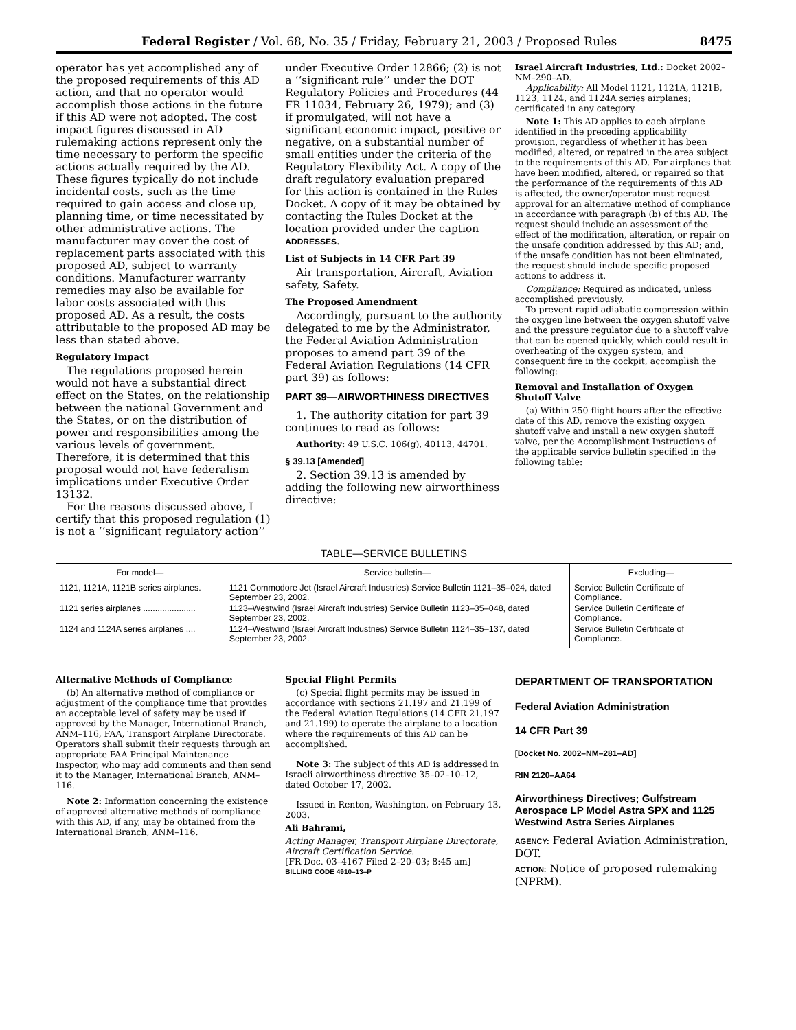Federal Register / Vol. 68, No. 35 / Friday, February 21, 2003 / Proposed Rules 8475
operator has yet accomplished any of the proposed requirements of this AD action, and that no operator would accomplish those actions in the future if this AD were not adopted. The cost impact figures discussed in AD rulemaking actions represent only the time necessary to perform the specific actions actually required by the AD. These figures typically do not include incidental costs, such as the time required to gain access and close up, planning time, or time necessitated by other administrative actions. The manufacturer may cover the cost of replacement parts associated with this proposed AD, subject to warranty conditions. Manufacturer warranty remedies may also be available for labor costs associated with this proposed AD. As a result, the costs attributable to the proposed AD may be less than stated above.
Regulatory Impact
The regulations proposed herein would not have a substantial direct effect on the States, on the relationship between the national Government and the States, or on the distribution of power and responsibilities among the various levels of government. Therefore, it is determined that this proposal would not have federalism implications under Executive Order 13132.
For the reasons discussed above, I certify that this proposed regulation (1) is not a ‘‘significant regulatory action’’
under Executive Order 12866; (2) is not a ‘‘significant rule’’ under the DOT Regulatory Policies and Procedures (44 FR 11034, February 26, 1979); and (3) if promulgated, will not have a significant economic impact, positive or negative, on a substantial number of small entities under the criteria of the Regulatory Flexibility Act. A copy of the draft regulatory evaluation prepared for this action is contained in the Rules Docket. A copy of it may be obtained by contacting the Rules Docket at the location provided under the caption ADDRESSES.
List of Subjects in 14 CFR Part 39
Air transportation, Aircraft, Aviation safety, Safety.
The Proposed Amendment
Accordingly, pursuant to the authority delegated to me by the Administrator, the Federal Aviation Administration proposes to amend part 39 of the Federal Aviation Regulations (14 CFR part 39) as follows:
PART 39—AIRWORTHINESS DIRECTIVES
1. The authority citation for part 39 continues to read as follows:
Authority: 49 U.S.C. 106(g), 40113, 44701.
§ 39.13 [Amended]
2. Section 39.13 is amended by adding the following new airworthiness directive:
Israel Aircraft Industries, Ltd.: Docket 2002–NM–290–AD.
Applicability: All Model 1121, 1121A, 1121B, 1123, 1124, and 1124A series airplanes; certificated in any category.
Note 1: This AD applies to each airplane identified in the preceding applicability provision, regardless of whether it has been modified, altered, or repaired in the area subject to the requirements of this AD. For airplanes that have been modified, altered, or repaired so that the performance of the requirements of this AD is affected, the owner/operator must request approval for an alternative method of compliance in accordance with paragraph (b) of this AD. The request should include an assessment of the effect of the modification, alteration, or repair on the unsafe condition addressed by this AD; and, if the unsafe condition has not been eliminated, the request should include specific proposed actions to address it.
Compliance: Required as indicated, unless accomplished previously.
To prevent rapid adiabatic compression within the oxygen line between the oxygen shutoff valve and the pressure regulator due to a shutoff valve that can be opened quickly, which could result in overheating of the oxygen system, and consequent fire in the cockpit, accomplish the following:
Removal and Installation of Oxygen Shutoff Valve
(a) Within 250 flight hours after the effective date of this AD, remove the existing oxygen shutoff valve and install a new oxygen shutoff valve, per the Accomplishment Instructions of the applicable service bulletin specified in the following table:
TABLE—SERVICE BULLETINS
| For model— | Service bulletin— | Excluding— |
| --- | --- | --- |
| 1121, 1121A, 1121B series airplanes. | 1121 Commodore Jet (Israel Aircraft Industries) Service Bulletin 1121–35–024, dated September 23, 2002. | Service Bulletin Certificate of Compliance. |
| 1121 series airplanes ...................... | 1123–Westwind (Israel Aircraft Industries) Service Bulletin 1123–35–048, dated September 23, 2002. | Service Bulletin Certificate of Compliance. |
| 1124 and 1124A series airplanes .... | 1124–Westwind (Israel Aircraft Industries) Service Bulletin 1124–35–137, dated September 23, 2002. | Service Bulletin Certificate of Compliance. |
Alternative Methods of Compliance
(b) An alternative method of compliance or adjustment of the compliance time that provides an acceptable level of safety may be used if approved by the Manager, International Branch, ANM–116, FAA, Transport Airplane Directorate. Operators shall submit their requests through an appropriate FAA Principal Maintenance Inspector, who may add comments and then send it to the Manager, International Branch, ANM–116.
Note 2: Information concerning the existence of approved alternative methods of compliance with this AD, if any, may be obtained from the International Branch, ANM–116.
Special Flight Permits
(c) Special flight permits may be issued in accordance with sections 21.197 and 21.199 of the Federal Aviation Regulations (14 CFR 21.197 and 21.199) to operate the airplane to a location where the requirements of this AD can be accomplished.
Note 3: The subject of this AD is addressed in Israeli airworthiness directive 35–02–10–12, dated October 17, 2002.
Issued in Renton, Washington, on February 13, 2003.
Ali Bahrami,
Acting Manager, Transport Airplane Directorate, Aircraft Certification Service.
[FR Doc. 03–4167 Filed 2–20–03; 8:45 am]
BILLING CODE 4910–13–P
DEPARTMENT OF TRANSPORTATION
Federal Aviation Administration
14 CFR Part 39
[Docket No. 2002–NM–281–AD]
RIN 2120–AA64
Airworthiness Directives; Gulfstream Aerospace LP Model Astra SPX and 1125 Westwind Astra Series Airplanes
AGENCY: Federal Aviation Administration, DOT.
ACTION: Notice of proposed rulemaking (NPRM).